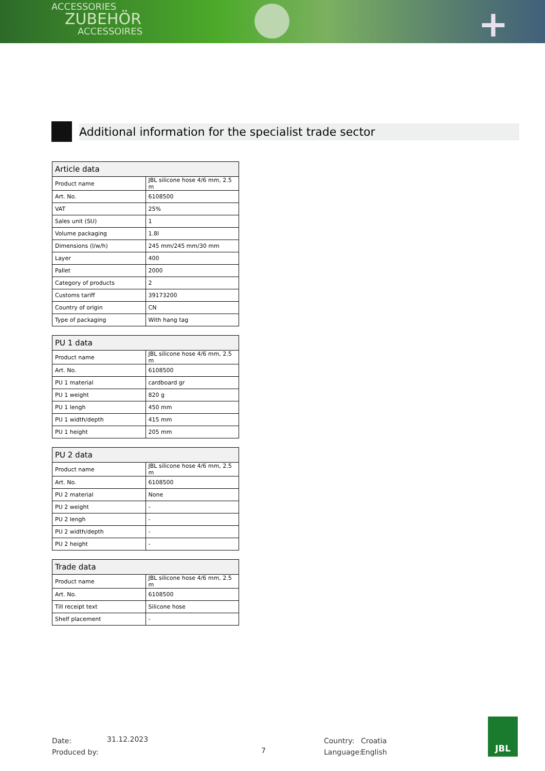ACCESSORIES
ZUBEHÖR
ACCESSOIRES
+
Additional information for the specialist trade sector
| Article data | |
| --- | --- |
| Product name | JBL silicone hose 4/6 mm, 2.5 m |
| Art. No. | 6108500 |
| VAT | 25% |
| Sales unit (SU) | 1 |
| Volume packaging | 1.8l |
| Dimensions (l/w/h) | 245 mm/245 mm/30 mm |
| Layer | 400 |
| Pallet | 2000 |
| Category of products | 2 |
| Customs tariff | 39173200 |
| Country of origin | CN |
| Type of packaging | With hang tag |
| PU 1 data | |
| --- | --- |
| Product name | JBL silicone hose 4/6 mm, 2.5 m |
| Art. No. | 6108500 |
| PU 1 material | cardboard gr |
| PU 1 weight | 820 g |
| PU 1 lengh | 450 mm |
| PU 1 width/depth | 415 mm |
| PU 1 height | 205 mm |
| PU 2 data | |
| --- | --- |
| Product name | JBL silicone hose 4/6 mm, 2.5 m |
| Art. No. | 6108500 |
| PU 2 material | None |
| PU 2 weight | - |
| PU 2 lengh | - |
| PU 2 width/depth | - |
| PU 2 height | - |
| Trade data | |
| --- | --- |
| Product name | JBL silicone hose 4/6 mm, 2.5 m |
| Art. No. | 6108500 |
| Till receipt text | Silicone hose |
| Shelf placement | - |
Date:
Produced by:
31.12.2023
7
Country:
Language:
Croatia
English
JBL